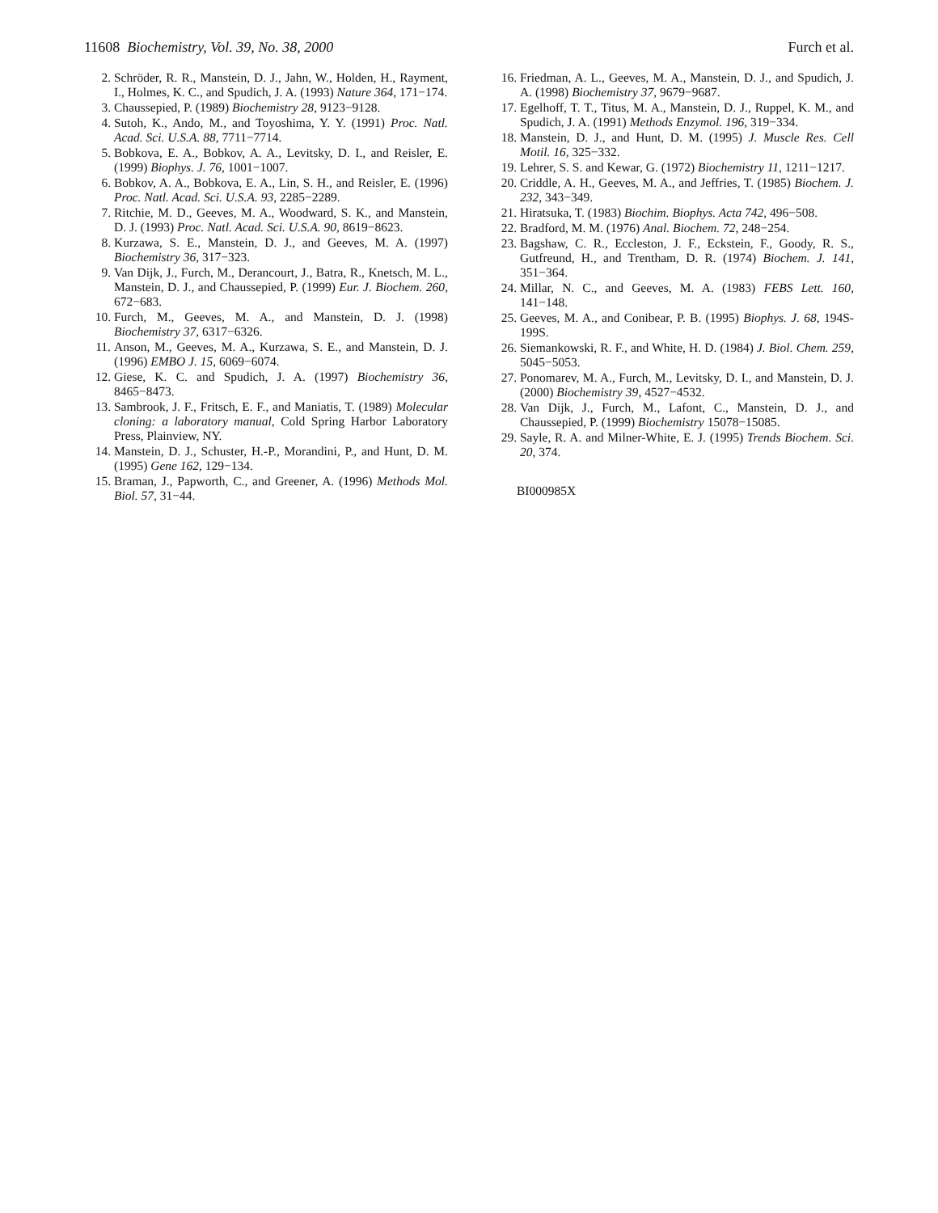11608 Biochemistry, Vol. 39, No. 38, 2000 Furch et al.
2. Schröder, R. R., Manstein, D. J., Jahn, W., Holden, H., Rayment, I., Holmes, K. C., and Spudich, J. A. (1993) Nature 364, 171−174.
3. Chaussepied, P. (1989) Biochemistry 28, 9123−9128.
4. Sutoh, K., Ando, M., and Toyoshima, Y. Y. (1991) Proc. Natl. Acad. Sci. U.S.A. 88, 7711−7714.
5. Bobkova, E. A., Bobkov, A. A., Levitsky, D. I., and Reisler, E. (1999) Biophys. J. 76, 1001−1007.
6. Bobkov, A. A., Bobkova, E. A., Lin, S. H., and Reisler, E. (1996) Proc. Natl. Acad. Sci. U.S.A. 93, 2285−2289.
7. Ritchie, M. D., Geeves, M. A., Woodward, S. K., and Manstein, D. J. (1993) Proc. Natl. Acad. Sci. U.S.A. 90, 8619−8623.
8. Kurzawa, S. E., Manstein, D. J., and Geeves, M. A. (1997) Biochemistry 36, 317−323.
9. Van Dijk, J., Furch, M., Derancourt, J., Batra, R., Knetsch, M. L., Manstein, D. J., and Chaussepied, P. (1999) Eur. J. Biochem. 260, 672−683.
10. Furch, M., Geeves, M. A., and Manstein, D. J. (1998) Biochemistry 37, 6317−6326.
11. Anson, M., Geeves, M. A., Kurzawa, S. E., and Manstein, D. J. (1996) EMBO J. 15, 6069−6074.
12. Giese, K. C. and Spudich, J. A. (1997) Biochemistry 36, 8465−8473.
13. Sambrook, J. F., Fritsch, E. F., and Maniatis, T. (1989) Molecular cloning: a laboratory manual, Cold Spring Harbor Laboratory Press, Plainview, NY.
14. Manstein, D. J., Schuster, H.-P., Morandini, P., and Hunt, D. M. (1995) Gene 162, 129−134.
15. Braman, J., Papworth, C., and Greener, A. (1996) Methods Mol. Biol. 57, 31−44.
16. Friedman, A. L., Geeves, M. A., Manstein, D. J., and Spudich, J. A. (1998) Biochemistry 37, 9679−9687.
17. Egelhoff, T. T., Titus, M. A., Manstein, D. J., Ruppel, K. M., and Spudich, J. A. (1991) Methods Enzymol. 196, 319−334.
18. Manstein, D. J., and Hunt, D. M. (1995) J. Muscle Res. Cell Motil. 16, 325−332.
19. Lehrer, S. S. and Kewar, G. (1972) Biochemistry 11, 1211−1217.
20. Criddle, A. H., Geeves, M. A., and Jeffries, T. (1985) Biochem. J. 232, 343−349.
21. Hiratsuka, T. (1983) Biochim. Biophys. Acta 742, 496−508.
22. Bradford, M. M. (1976) Anal. Biochem. 72, 248−254.
23. Bagshaw, C. R., Eccleston, J. F., Eckstein, F., Goody, R. S., Gutfreund, H., and Trentham, D. R. (1974) Biochem. J. 141, 351−364.
24. Millar, N. C., and Geeves, M. A. (1983) FEBS Lett. 160, 141−148.
25. Geeves, M. A., and Conibear, P. B. (1995) Biophys. J. 68, 194S-199S.
26. Siemankowski, R. F., and White, H. D. (1984) J. Biol. Chem. 259, 5045−5053.
27. Ponomarev, M. A., Furch, M., Levitsky, D. I., and Manstein, D. J. (2000) Biochemistry 39, 4527−4532.
28. Van Dijk, J., Furch, M., Lafont, C., Manstein, D. J., and Chaussepied, P. (1999) Biochemistry 15078−15085.
29. Sayle, R. A. and Milner-White, E. J. (1995) Trends Biochem. Sci. 20, 374.
BI000985X